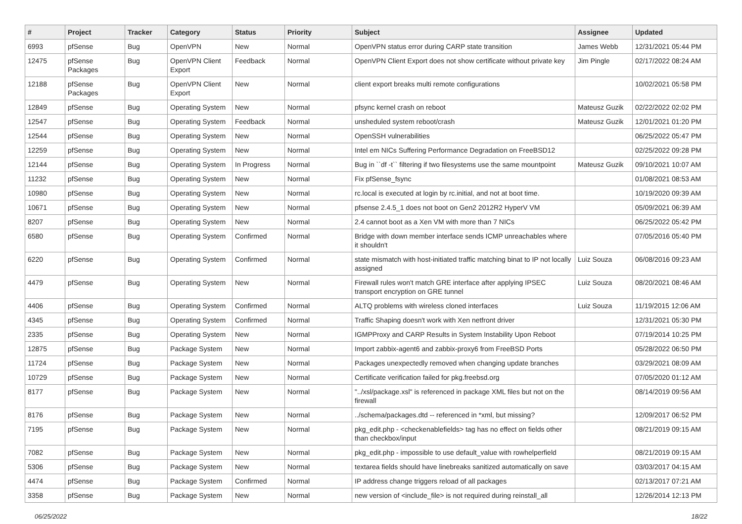| # | Project | Tracker | Category | Status | Priority | Subject | Assignee | Updated |
| --- | --- | --- | --- | --- | --- | --- | --- | --- |
| 6993 | pfSense | Bug | OpenVPN | New | Normal | OpenVPN status error during CARP state transition | James Webb | 12/31/2021 05:44 PM |
| 12475 | pfSense Packages | Bug | OpenVPN Client Export | Feedback | Normal | OpenVPN Client Export does not show certificate without private key | Jim Pingle | 02/17/2022 08:24 AM |
| 12188 | pfSense Packages | Bug | OpenVPN Client Export | New | Normal | client export breaks multi remote configurations | | 10/02/2021 05:58 PM |
| 12849 | pfSense | Bug | Operating System | New | Normal | pfsync kernel crash on reboot | Mateusz Guzik | 02/22/2022 02:02 PM |
| 12547 | pfSense | Bug | Operating System | Feedback | Normal | unsheduled system reboot/crash | Mateusz Guzik | 12/01/2021 01:20 PM |
| 12544 | pfSense | Bug | Operating System | New | Normal | OpenSSH vulnerabilities | | 06/25/2022 05:47 PM |
| 12259 | pfSense | Bug | Operating System | New | Normal | Intel em NICs Suffering Performance Degradation on FreeBSD12 | | 02/25/2022 09:28 PM |
| 12144 | pfSense | Bug | Operating System | In Progress | Normal | Bug in ``df -t`` filtering if two filesystems use the same mountpoint | Mateusz Guzik | 09/10/2021 10:07 AM |
| 11232 | pfSense | Bug | Operating System | New | Normal | Fix pfSense_fsync | | 01/08/2021 08:53 AM |
| 10980 | pfSense | Bug | Operating System | New | Normal | rc.local is executed at login by rc.initial, and not at boot time. | | 10/19/2020 09:39 AM |
| 10671 | pfSense | Bug | Operating System | New | Normal | pfsense 2.4.5_1 does not boot on Gen2 2012R2 HyperV VM | | 05/09/2021 06:39 AM |
| 8207 | pfSense | Bug | Operating System | New | Normal | 2.4 cannot boot as a Xen VM with more than 7 NICs | | 06/25/2022 05:42 PM |
| 6580 | pfSense | Bug | Operating System | Confirmed | Normal | Bridge with down member interface sends ICMP unreachables where it shouldn't | | 07/05/2016 05:40 PM |
| 6220 | pfSense | Bug | Operating System | Confirmed | Normal | state mismatch with host-initiated traffic matching binat to IP not locally assigned | Luiz Souza | 06/08/2016 09:23 AM |
| 4479 | pfSense | Bug | Operating System | New | Normal | Firewall rules won't match GRE interface after applying IPSEC transport encryption on GRE tunnel | Luiz Souza | 08/20/2021 08:46 AM |
| 4406 | pfSense | Bug | Operating System | Confirmed | Normal | ALTQ problems with wireless cloned interfaces | Luiz Souza | 11/19/2015 12:06 AM |
| 4345 | pfSense | Bug | Operating System | Confirmed | Normal | Traffic Shaping doesn't work with Xen netfront driver | | 12/31/2021 05:30 PM |
| 2335 | pfSense | Bug | Operating System | New | Normal | IGMPProxy and CARP Results in System Instability Upon Reboot | | 07/19/2014 10:25 PM |
| 12875 | pfSense | Bug | Package System | New | Normal | Import zabbix-agent6 and zabbix-proxy6 from FreeBSD Ports | | 05/28/2022 06:50 PM |
| 11724 | pfSense | Bug | Package System | New | Normal | Packages unexpectedly removed when changing update branches | | 03/29/2021 08:09 AM |
| 10729 | pfSense | Bug | Package System | New | Normal | Certificate verification failed for pkg.freebsd.org | | 07/05/2020 01:12 AM |
| 8177 | pfSense | Bug | Package System | New | Normal | "../xsl/package.xsl" is referenced in package XML files but not on the firewall | | 08/14/2019 09:56 AM |
| 8176 | pfSense | Bug | Package System | New | Normal | ../schema/packages.dtd -- referenced in *xml, but missing? | | 12/09/2017 06:52 PM |
| 7195 | pfSense | Bug | Package System | New | Normal | pkg_edit.php - <checkenablefields> tag has no effect on fields other than checkbox/input | | 08/21/2019 09:15 AM |
| 7082 | pfSense | Bug | Package System | New | Normal | pkg_edit.php - impossible to use default_value with rowhelperfield | | 08/21/2019 09:15 AM |
| 5306 | pfSense | Bug | Package System | New | Normal | textarea fields should have linebreaks sanitized automatically on save | | 03/03/2017 04:15 AM |
| 4474 | pfSense | Bug | Package System | Confirmed | Normal | IP address change triggers reload of all packages | | 02/13/2017 07:21 AM |
| 3358 | pfSense | Bug | Package System | New | Normal | new version of <include_file> is not required during reinstall_all | | 12/26/2014 12:13 PM |
06/25/2022 18/22